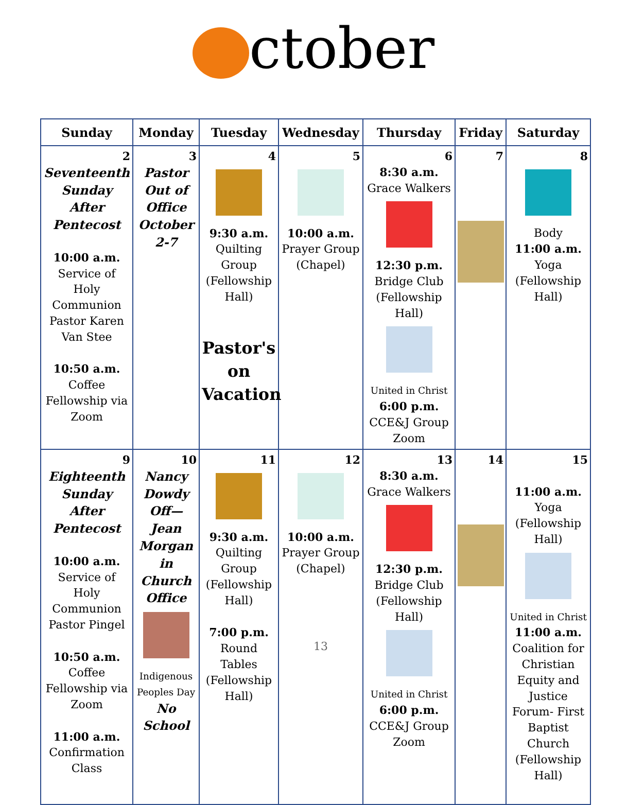ctober
| Sunday | Monday | Tuesday | Wednesday | Thursday | Friday | Saturday |
| --- | --- | --- | --- | --- | --- | --- |
| 2 Seventeenth Sunday After Pentecost 10:00 a.m. Service of Holy Communion Pastor Karen Van Stee 10:50 a.m. Coffee Fellowship via Zoom | 3 Pastor Out of Office October 2-7 | 4 9:30 a.m. Quilting Group (Fellowship Hall) Pastor's on Vacation | 5 10:00 a.m. Prayer Group (Chapel) | 6 8:30 a.m. Grace Walkers 12:30 p.m. Bridge Club (Fellowship Hall) United in Christ 6:00 p.m. CCE&J Group Zoom | 7 | 8 Body 11:00 a.m. Yoga (Fellowship Hall) |
| 9 Eighteenth Sunday After Pentecost 10:00 a.m. Service of Holy Communion Pastor Pingel 10:50 a.m. Coffee Fellowship via Zoom 11:00 a.m. Confirmation Class | 10 Nancy Dowdy Off—Jean Morgan in Church Office Indigenous Peoples Day No School | 11 9:30 a.m. Quilting Group (Fellowship Hall) 7:00 p.m. Round Tables (Fellowship Hall) | 12 10:00 a.m. Prayer Group (Chapel) 13 | 13 8:30 a.m. Grace Walkers 12:30 p.m. Bridge Club (Fellowship Hall) United in Christ 6:00 p.m. CCE&J Group Zoom | 14 | 15 11:00 a.m. Yoga (Fellowship Hall) United in Christ 11:00 a.m. Coalition for Christian Equity and Justice Forum- First Baptist Church (Fellowship Hall) |